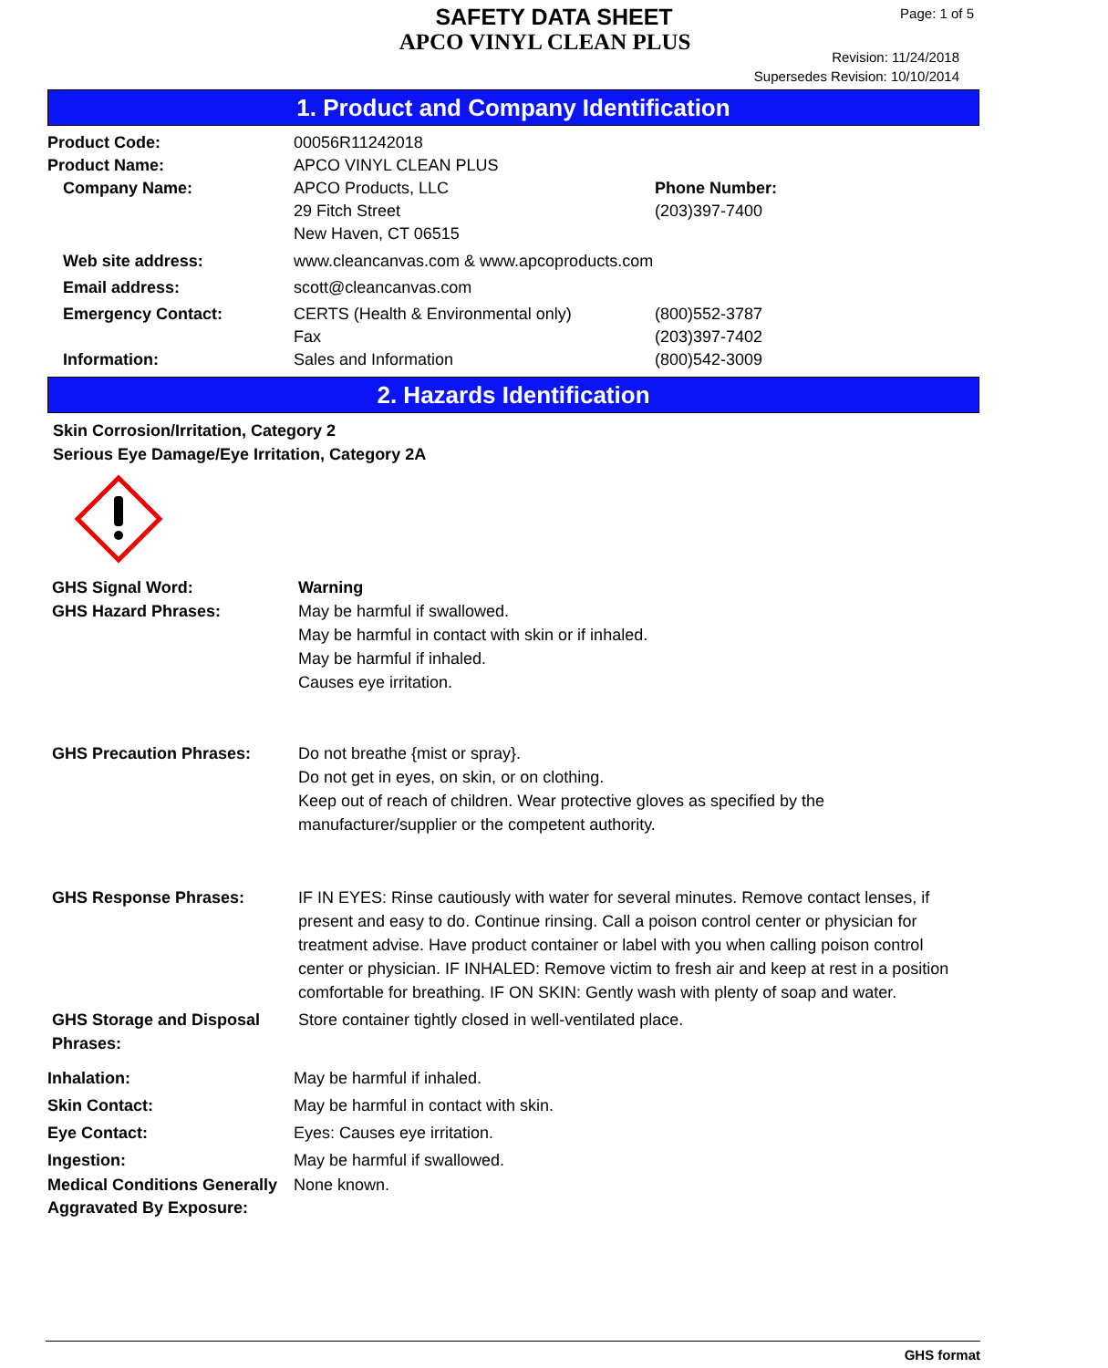SAFETY DATA SHEET
APCO VINYL CLEAN PLUS
Page: 1 of 5
Revision: 11/24/2018
Supersedes Revision: 10/10/2014
1. Product and Company Identification
| Product Code: | 00056R11242018 | |
| Product Name: | APCO VINYL CLEAN PLUS | |
| Company Name: | APCO Products, LLC 29 Fitch Street New Haven, CT 06515 | Phone Number: (203)397-7400 |
| Web site address: | www.cleancanvas.com & www.apcoproducts.com | |
| Email address: | scott@cleancanvas.com | |
| Emergency Contact: | CERTS (Health & Environmental only) Fax | (800)552-3787 (203)397-7402 |
| Information: | Sales and Information | (800)542-3009 |
2. Hazards Identification
Skin Corrosion/Irritation, Category 2
Serious Eye Damage/Eye Irritation, Category 2A
| GHS Signal Word: | Warning |
| GHS Hazard Phrases: | May be harmful if swallowed. May be harmful in contact with skin or if inhaled. May be harmful if inhaled. Causes eye irritation. |
| GHS Precaution Phrases: | Do not breathe {mist or spray}. Do not get in eyes, on skin, or on clothing. Keep out of reach of children. Wear protective gloves as specified by the manufacturer/supplier or the competent authority. |
| GHS Response Phrases: | IF IN EYES: Rinse cautiously with water for several minutes. Remove contact lenses, if present and easy to do. Continue rinsing. Call a poison control center or physician for treatment advise. Have product container or label with you when calling poison control center or physician. IF INHALED: Remove victim to fresh air and keep at rest in a position comfortable for breathing. IF ON SKIN: Gently wash with plenty of soap and water. |
| GHS Storage and Disposal Phrases: | Store container tightly closed in well-ventilated place. |
| Inhalation: | May be harmful if inhaled. |
| Skin Contact: | May be harmful in contact with skin. |
| Eye Contact: | Eyes: Causes eye irritation. |
| Ingestion: | May be harmful if swallowed. |
| Medical Conditions Generally Aggravated By Exposure: | None known. |
GHS format